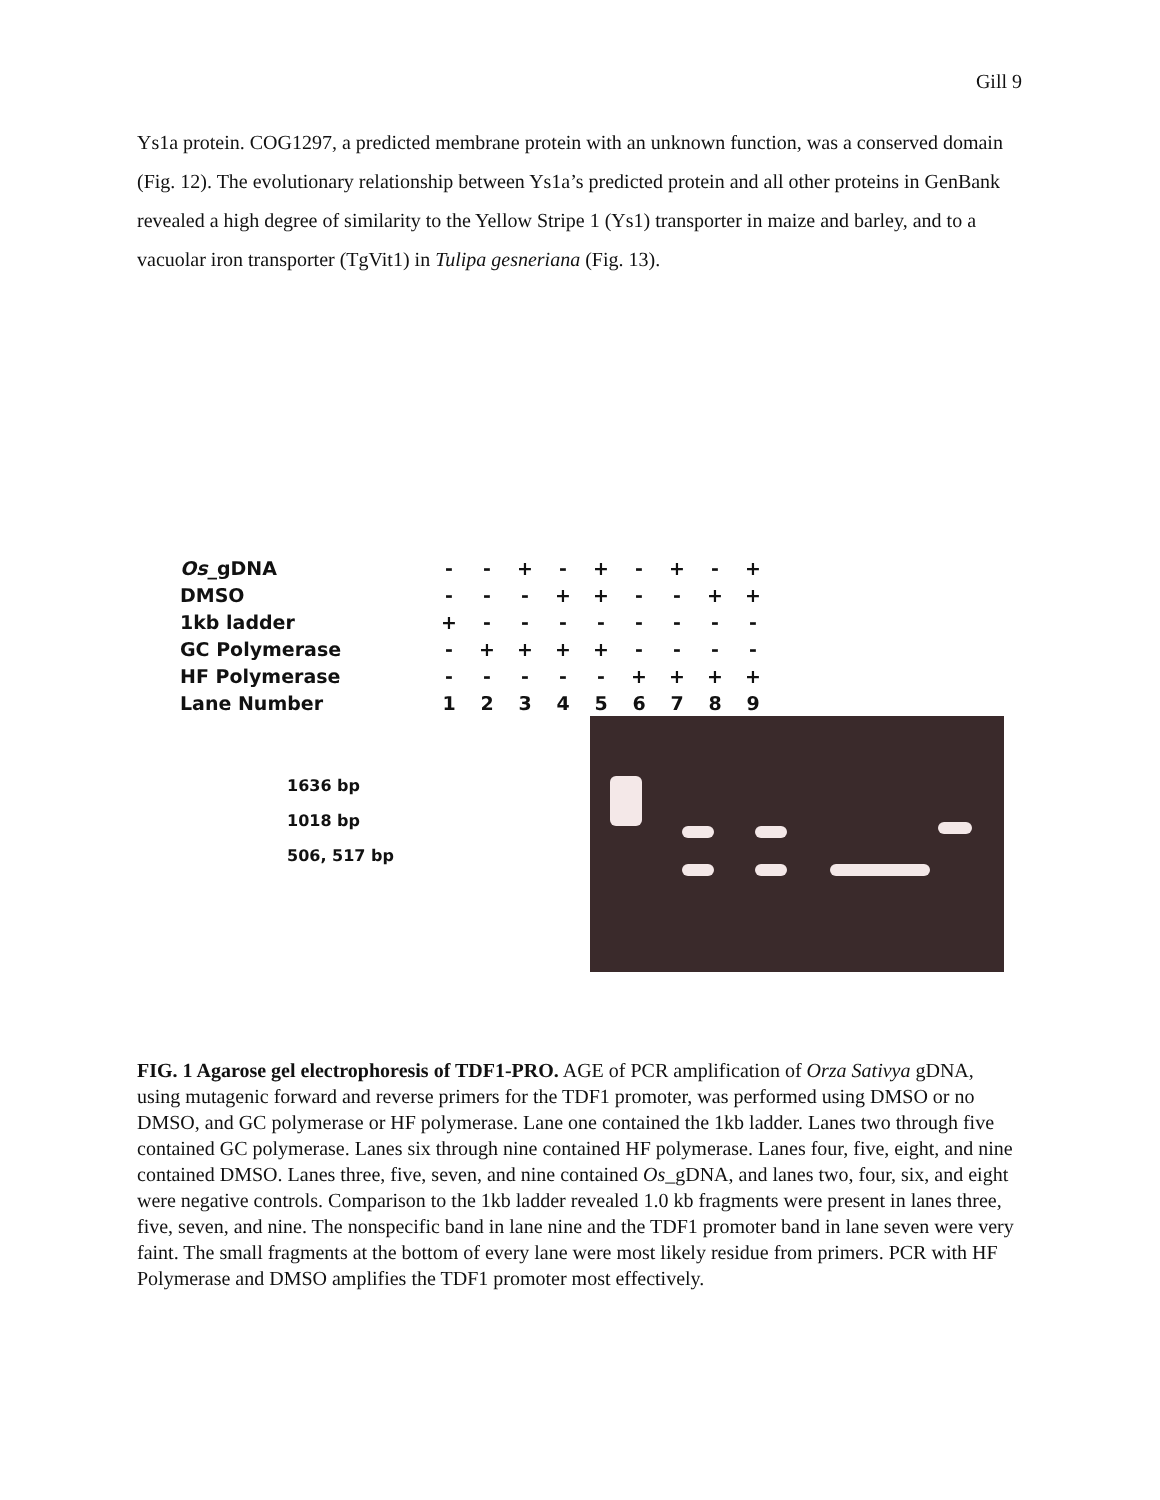Gill 9
Ys1a protein. COG1297, a predicted membrane protein with an unknown function, was a conserved domain (Fig. 12). The evolutionary relationship between Ys1a’s predicted protein and all other proteins in GenBank revealed a high degree of similarity to the Yellow Stripe 1 (Ys1) transporter in maize and barley, and to a vacuolar iron transporter (TgVit1) in Tulipa gesneriana (Fig. 13).
| Os _gDNA | - | - | + | - | + | - | + | - | + |
| DMSO | - | - | - | + | + | - | - | + | + |
| 1kb ladder | + | - | - | - | - | - | - | - | - |
| GC Polymerase | - | + | + | + | + | - | - | - | - |
| HF Polymerase | - | - | - | - | - | + | + | + | + |
| Lane Number | 1 | 2 | 3 | 4 | 5 | 6 | 7 | 8 | 9 |
1636 bp
1018 bp
506, 517 bp
FIG. 1 Agarose gel electrophoresis of TDF1-PRO. AGE of PCR amplification of Orza Sativya gDNA, using mutagenic forward and reverse primers for the TDF1 promoter, was performed using DMSO or no DMSO, and GC polymerase or HF polymerase. Lane one contained the 1kb ladder. Lanes two through five contained GC polymerase. Lanes six through nine contained HF polymerase. Lanes four, five, eight, and nine contained DMSO. Lanes three, five, seven, and nine contained Os_gDNA, and lanes two, four, six, and eight were negative controls. Comparison to the 1kb ladder revealed 1.0 kb fragments were present in lanes three, five, seven, and nine. The nonspecific band in lane nine and the TDF1 promoter band in lane seven were very faint. The small fragments at the bottom of every lane were most likely residue from primers. PCR with HF Polymerase and DMSO amplifies the TDF1 promoter most effectively.